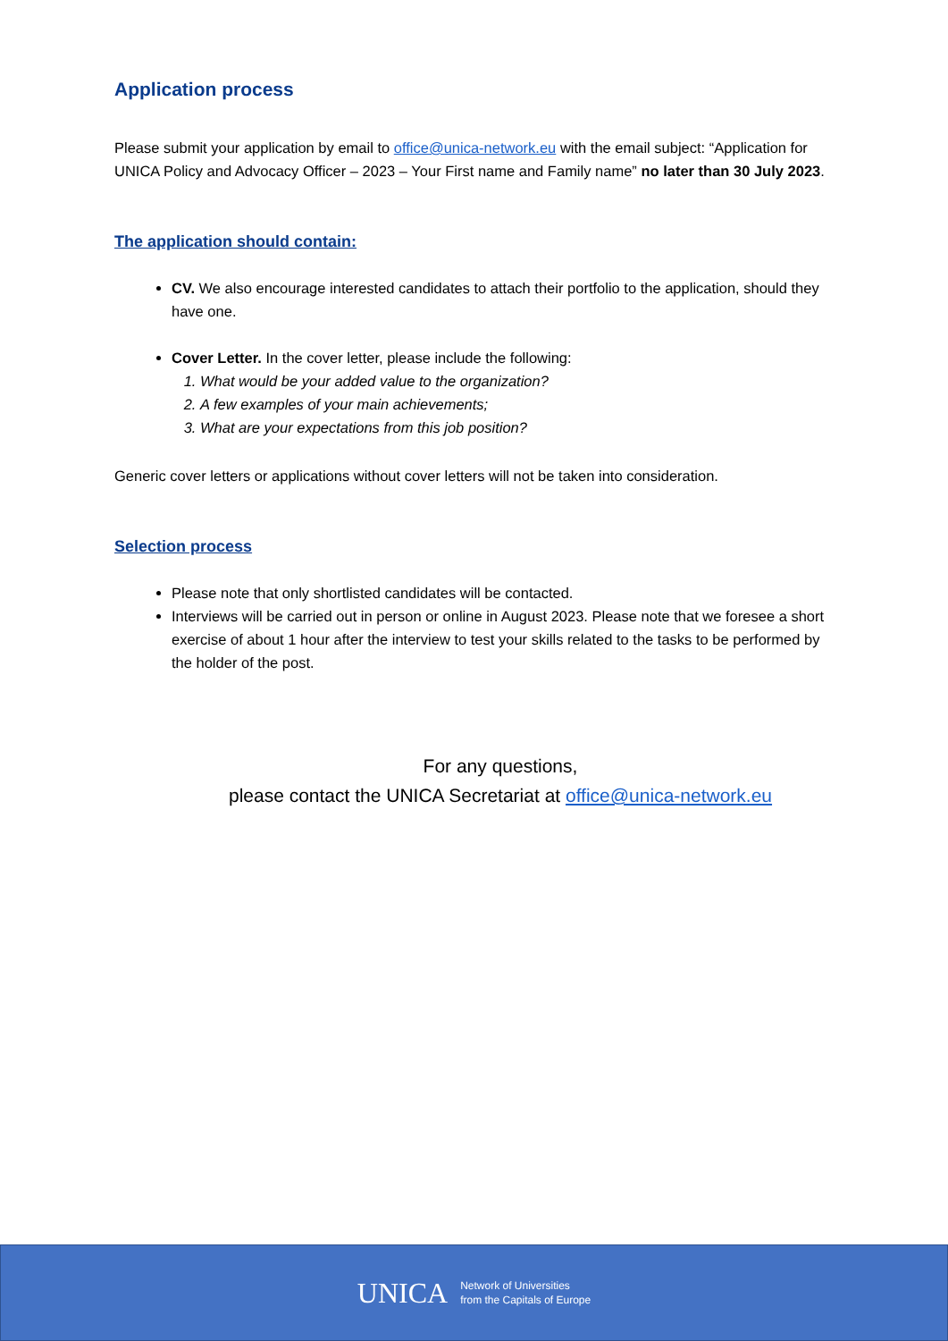Application process
Please submit your application by email to office@unica-network.eu with the email subject: “Application for UNICA Policy and Advocacy Officer – 2023 – Your First name and Family name” no later than 30 July 2023.
The application should contain:
CV. We also encourage interested candidates to attach their portfolio to the application, should they have one.
Cover Letter. In the cover letter, please include the following:
1. What would be your added value to the organization?
2. A few examples of your main achievements;
3. What are your expectations from this job position?
Generic cover letters or applications without cover letters will not be taken into consideration.
Selection process
Please note that only shortlisted candidates will be contacted.
Interviews will be carried out in person or online in August 2023. Please note that we foresee a short exercise of about 1 hour after the interview to test your skills related to the tasks to be performed by the holder of the post.
For any questions,
please contact the UNICA Secretariat at office@unica-network.eu
UNICA Network of Universities
from the Capitals of Europe